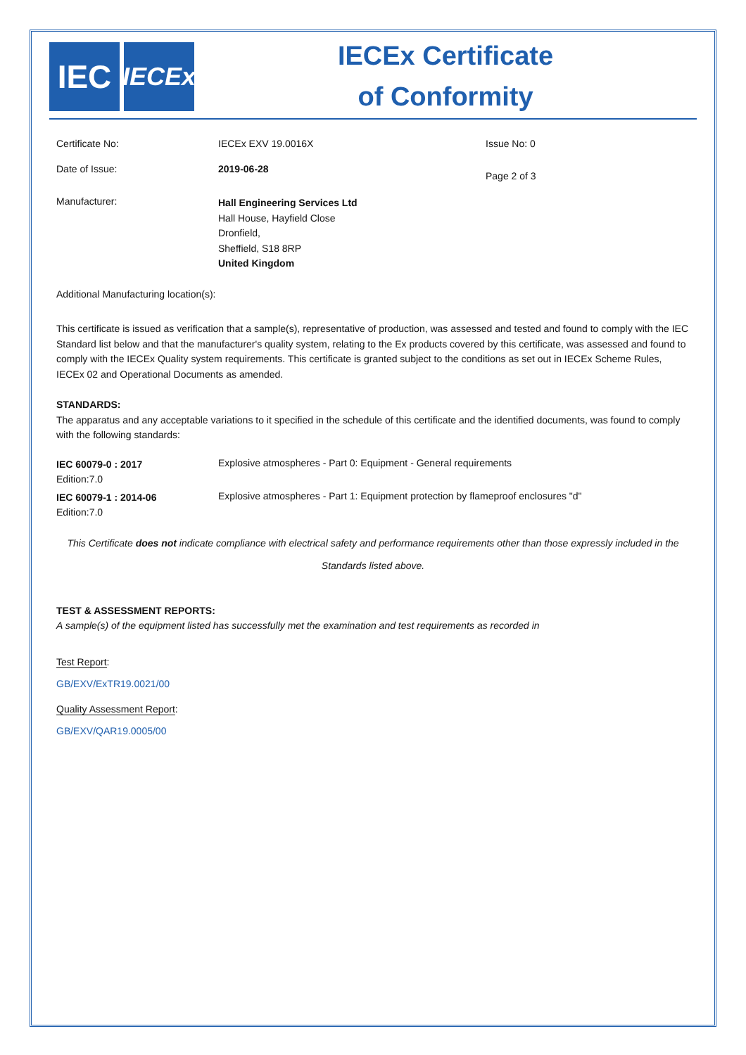IEC
IECEx
IECEx Certificate
of Conformity
Certificate No: IECEx EXV 19.0016X Issue No: 0
Date of Issue: 2019-06-28
Page 2 of 3
Manufacturer:
Hall Engineering Services Ltd
Hall House, Hayfield Close
Dronfield,
Sheffield, S18 8RP
United Kingdom
Additional Manufacturing location(s):
This certificate is issued as verification that a sample(s), representative of production, was assessed and tested and found to comply with the IEC Standard list below and that the manufacturer's quality system, relating to the Ex products covered by this certificate, was assessed and found to comply with the IECEx Quality system requirements. This certificate is granted subject to the conditions as set out in IECEx Scheme Rules, IECEx 02 and Operational Documents as amended.
STANDARDS:
The apparatus and any acceptable variations to it specified in the schedule of this certificate and the identified documents, was found to comply with the following standards:
IEC 60079-0 : 2017
Edition:7.0
Explosive atmospheres - Part 0: Equipment - General requirements
IEC 60079-1 : 2014-06
Edition:7.0
Explosive atmospheres - Part 1: Equipment protection by flameproof enclosures "d"
This Certificate does not indicate compliance with electrical safety and performance requirements other than those expressly included in the Standards listed above.
TEST & ASSESSMENT REPORTS:
A sample(s) of the equipment listed has successfully met the examination and test requirements as recorded in
Test Report:
GB/EXV/ExTR19.0021/00
Quality Assessment Report:
GB/EXV/QAR19.0005/00